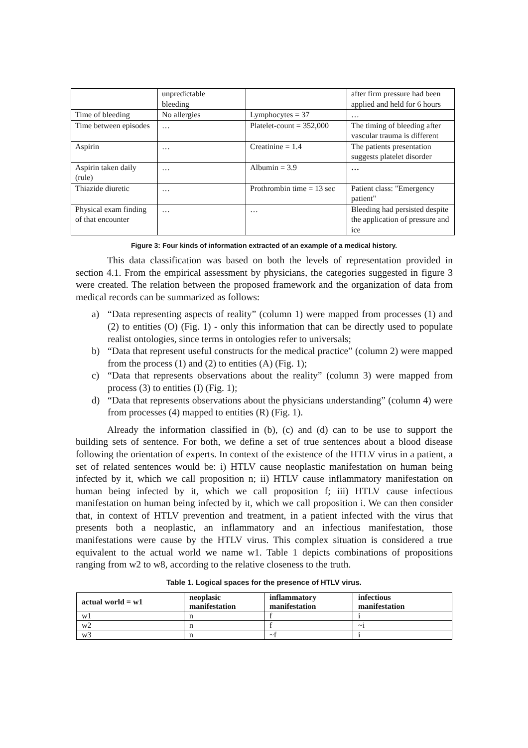| | unpredictable bleeding | | after firm pressure had been applied and held for 6 hours |
| Time of bleeding | No allergies | Lymphocytes = 37 | … |
| Time between episodes | … | Platelet-count = 352,000 | The timing of bleeding after vascular trauma is different |
| Aspirin | … | Creatinine = 1.4 | The patients presentation suggests platelet disorder |
| Aspirin taken daily (rule) | … | Albumin = 3.9 | … |
| Thiazide diuretic | … | Prothrombin time = 13 sec | Patient class: "Emergency patient" |
| Physical exam finding of that encounter | … | … | Bleeding had persisted despite the application of pressure and ice |
Figure 3: Four kinds of information extracted of an example of a medical history.
This data classification was based on both the levels of representation provided in section 4.1. From the empirical assessment by physicians, the categories suggested in figure 3 were created. The relation between the proposed framework and the organization of data from medical records can be summarized as follows:
a) “Data representing aspects of reality” (column 1) were mapped from processes (1) and (2) to entities (O) (Fig. 1) - only this information that can be directly used to populate realist ontologies, since terms in ontologies refer to universals;
b) “Data that represent useful constructs for the medical practice” (column 2) were mapped from the process (1) and (2) to entities (A) (Fig. 1);
c) “Data that represents observations about the reality” (column 3) were mapped from process (3) to entities (I) (Fig. 1);
d) “Data that represents observations about the physicians understanding” (column 4) were from processes (4) mapped to entities (R) (Fig. 1).
Already the information classified in (b), (c) and (d) can to be use to support the building sets of sentence. For both, we define a set of true sentences about a blood disease following the orientation of experts. In context of the existence of the HTLV virus in a patient, a set of related sentences would be: i) HTLV cause neoplastic manifestation on human being infected by it, which we call proposition n; ii) HTLV cause inflammatory manifestation on human being infected by it, which we call proposition f; iii) HTLV cause infectious manifestation on human being infected by it, which we call proposition i. We can then consider that, in context of HTLV prevention and treatment, in a patient infected with the virus that presents both a neoplastic, an inflammatory and an infectious manifestation, those manifestations were cause by the HTLV virus. This complex situation is considered a true equivalent to the actual world we name w1. Table 1 depicts combinations of propositions ranging from w2 to w8, according to the relative closeness to the truth.
Table 1. Logical spaces for the presence of HTLV virus.
| actual world = w1 | neoplasic manifestation | inflammatory manifestation | infectious manifestation |
| --- | --- | --- | --- |
| w1 | n | f | i |
| w2 | n | f | ~i |
| w3 | n | ~f | i |